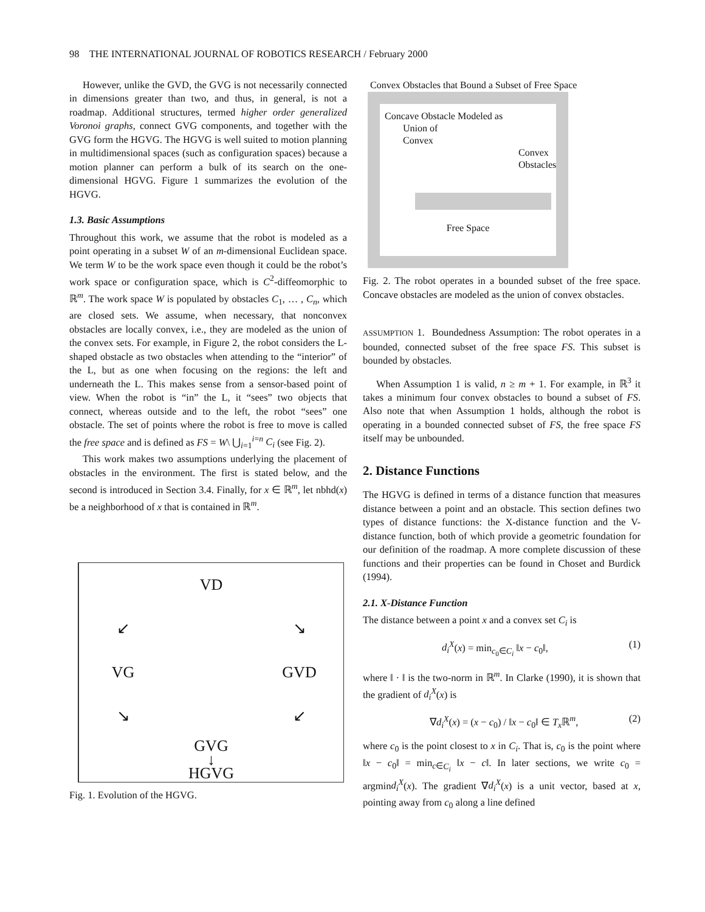98 THE INTERNATIONAL JOURNAL OF ROBOTICS RESEARCH / February 2000
However, unlike the GVD, the GVG is not necessarily connected in dimensions greater than two, and thus, in general, is not a roadmap. Additional structures, termed higher order generalized Voronoi graphs, connect GVG components, and together with the GVG form the HGVG. The HGVG is well suited to motion planning in multidimensional spaces (such as configuration spaces) because a motion planner can perform a bulk of its search on the one-dimensional HGVG. Figure 1 summarizes the evolution of the HGVG.
1.3. Basic Assumptions
Throughout this work, we assume that the robot is modeled as a point operating in a subset W of an m-dimensional Euclidean space. We term W to be the work space even though it could be the robot’s work space or configuration space, which is C<sup>2</sup>-diffeomorphic to ℝ<sup>m</sup>. The work space W is populated by obstacles C<sub>1</sub>, … , C<sub>n</sub>, which are closed sets. We assume, when necessary, that nonconvex obstacles are locally convex, i.e., they are modeled as the union of the convex sets. For example, in Figure 2, the robot considers the L-shaped obstacle as two obstacles when attending to the “interior” of the L, but as one when focusing on the regions: the left and underneath the L. This makes sense from a sensor-based point of view. When the robot is “in” the L, it “sees” two objects that connect, whereas outside and to the left, the robot “sees” one obstacle. The set of points where the robot is free to move is called the free space and is defined as FS = W\ ⋃<sub>i=1</sub><sup>i=n</sup> C<sub>i</sub> (see Fig. 2).
This work makes two assumptions underlying the placement of obstacles in the environment. The first is stated below, and the second is introduced in Section 3.4. Finally, for x ∈ ℝ<sup>m</sup>, let nbhd(x) be a neighborhood of x that is contained in ℝ<sup>m</sup>.
VD
↙
↘
VG
GVD
↘
↙
GVG
↓
HGVG
Fig. 1. Evolution of the HGVG.
Convex Obstacles that Bound a Subset of Free Space
Concave Obstacle Modeled as
Union of
Convex
Convex
Obstacles
Free Space
Fig. 2. The robot operates in a bounded subset of the free space. Concave obstacles are modeled as the union of convex obstacles.
ASSUMPTION 1. Boundedness Assumption: The robot operates in a bounded, connected subset of the free space FS. This subset is bounded by obstacles.
When Assumption 1 is valid, n ≥ m + 1. For example, in ℝ<sup>3</sup> it takes a minimum four convex obstacles to bound a subset of FS. Also note that when Assumption 1 holds, although the robot is operating in a bounded connected subset of FS, the free space FS itself may be unbounded.
2. Distance Functions
The HGVG is defined in terms of a distance function that measures distance between a point and an obstacle. This section defines two types of distance functions: the X-distance function and the V-distance function, both of which provide a geometric foundation for our definition of the roadmap. A more complete discussion of these functions and their properties can be found in Choset and Burdick (1994).
2.1. X-Distance Function
The distance between a point x and a convex set C<sub>i</sub> is
d<sub>i</sub><sup>X</sup>(x) = min<sub>c<sub>0</sub>∈C<sub>i</sub></sub> ‖x − c<sub>0</sub>‖, (1)
where ‖ · ‖ is the two-norm in ℝ<sup>m</sup>. In Clarke (1990), it is shown that the gradient of d<sub>i</sub><sup>X</sup>(x) is
∇d<sub>i</sub><sup>X</sup>(x) = (x − c<sub>0</sub>) / ‖x − c<sub>0</sub>‖ ∈ T<sub>x</sub> ℝ<sup>m</sup>, (2)
where c<sub>0</sub> is the point closest to x in C<sub>i</sub>. That is, c<sub>0</sub> is the point where ‖x − c<sub>0</sub>‖ = min<sub>c∈C<sub>i</sub></sub> ‖x − c‖. In later sections, we write c<sub>0</sub> = argmind<sub>i</sub><sup>X</sup>(x). The gradient ∇d<sub>i</sub><sup>X</sup>(x) is a unit vector, based at x, pointing away from c<sub>0</sub> along a line defined